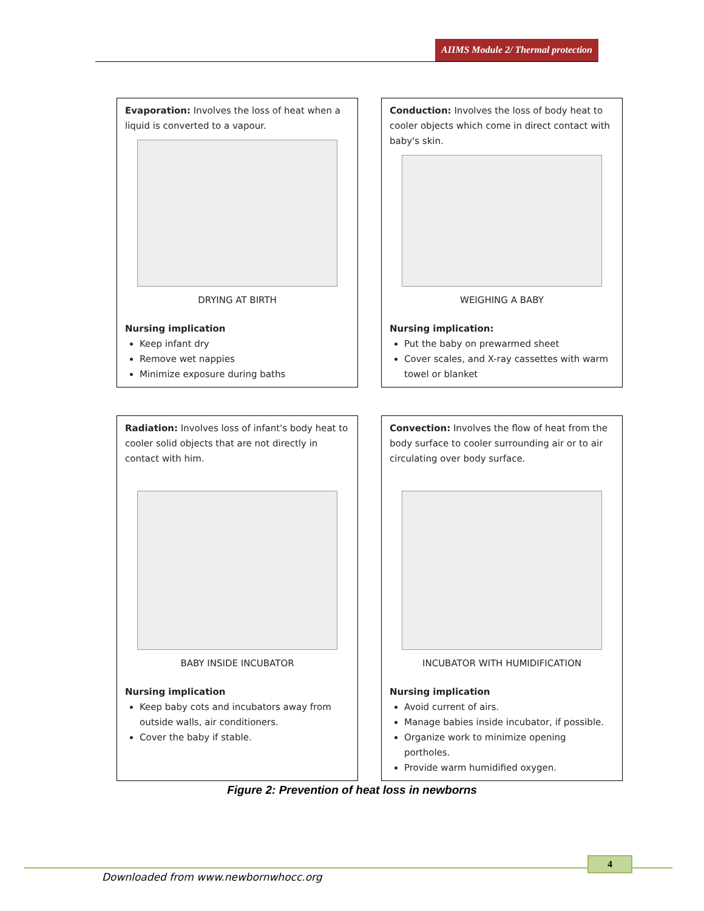AIIMS Module 2/ Thermal protection
Evaporation: Involves the loss of heat when a liquid is converted to a vapour.
DRYING AT BIRTH
Nursing implication
Keep infant dry
Remove wet nappies
Minimize exposure during baths
Conduction: Involves the loss of body heat to cooler objects which come in direct contact with baby's skin.
WEIGHING A BABY
Nursing implication:
Put the baby on prewarmed sheet
Cover scales, and X-ray cassettes with warm towel or blanket
Radiation: Involves loss of infant's body heat to cooler solid objects that are not directly in contact with him.
BABY INSIDE INCUBATOR
Nursing implication
Keep baby cots and incubators away from outside walls, air conditioners.
Cover the baby if stable.
Convection: Involves the flow of heat from the body surface to cooler surrounding air or to air circulating over body surface.
INCUBATOR WITH HUMIDIFICATION
Nursing implication
Avoid current of airs.
Manage babies inside incubator, if possible.
Organize work to minimize opening portholes.
Provide warm humidified oxygen.
Figure 2: Prevention of heat loss in newborns
4
Downloaded from www.newbornwhocc.org